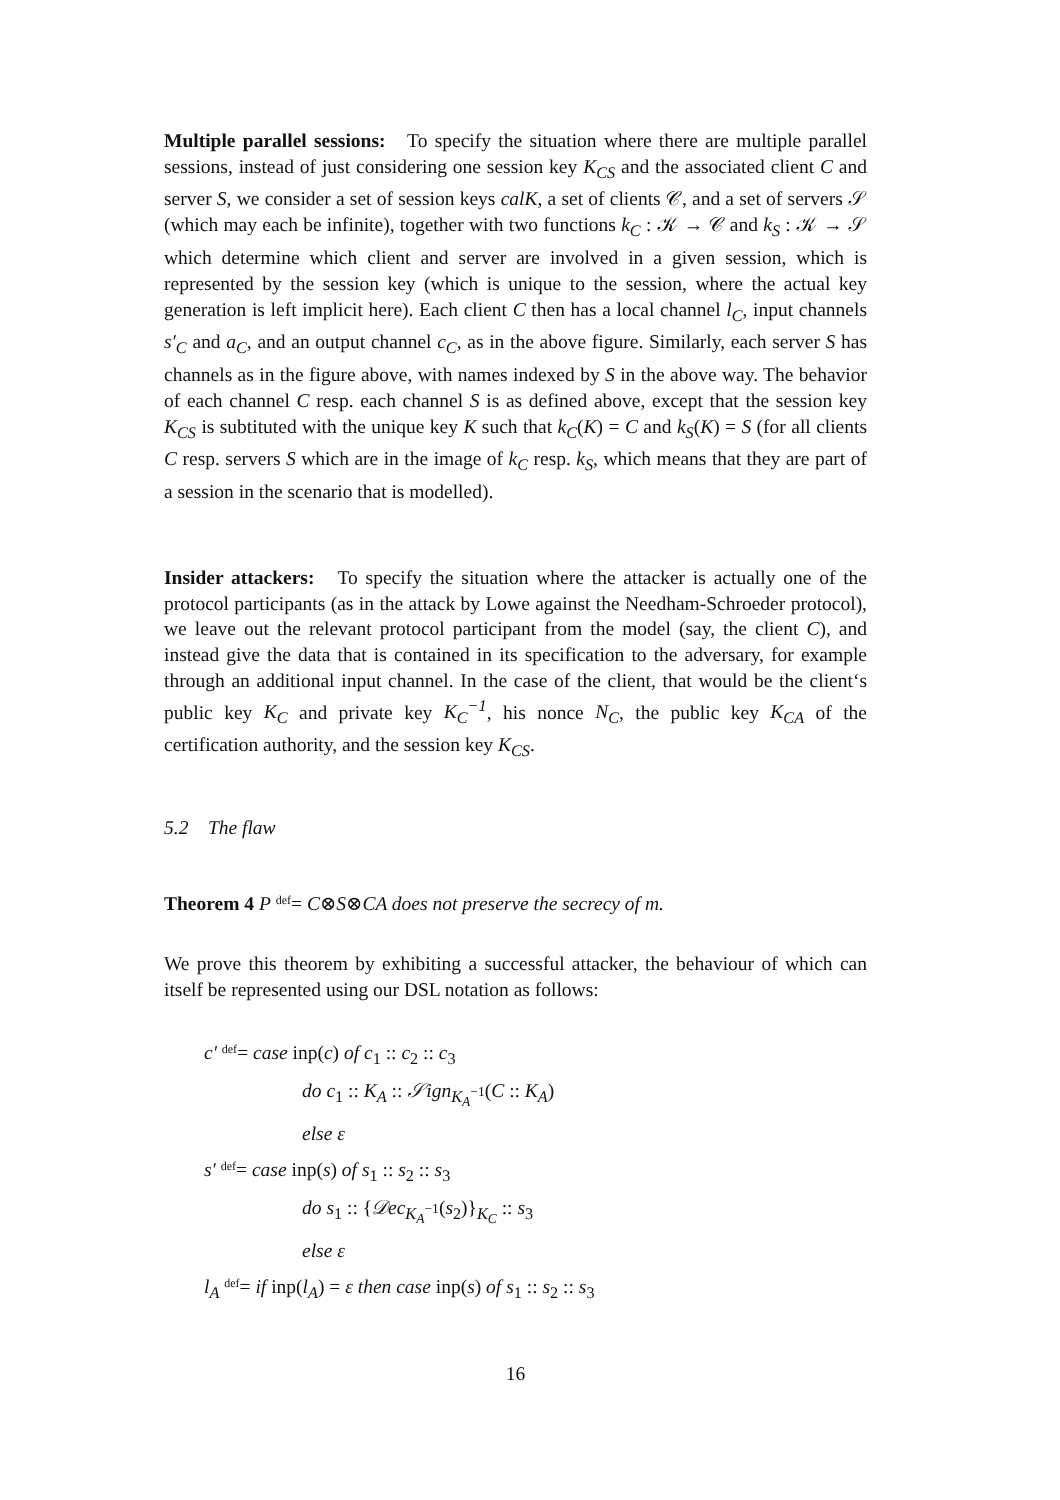Multiple parallel sessions: To specify the situation where there are multiple parallel sessions, instead of just considering one session key K<sub>CS</sub> and the associated client C and server S, we consider a set of session keys calK, a set of clients 𝒞, and a set of servers 𝒮 (which may each be infinite), together with two functions k<sub>C</sub> : 𝒦 → 𝒞 and k<sub>S</sub> : 𝒦 → 𝒮 which determine which client and server are involved in a given session, which is represented by the session key (which is unique to the session, where the actual key generation is left implicit here). Each client C then has a local channel l<sub>C</sub>, input channels s′<sub>C</sub> and a<sub>C</sub>, and an output channel c<sub>C</sub>, as in the above figure. Similarly, each server S has channels as in the figure above, with names indexed by S in the above way. The behavior of each channel C resp. each channel S is as defined above, except that the session key K<sub>CS</sub> is subtituted with the unique key K such that k<sub>C</sub>(K) = C and k<sub>S</sub>(K) = S (for all clients C resp. servers S which are in the image of k<sub>C</sub> resp. k<sub>S</sub>, which means that they are part of a session in the scenario that is modelled).
Insider attackers: To specify the situation where the attacker is actually one of the protocol participants (as in the attack by Lowe against the Needham-Schroeder protocol), we leave out the relevant protocol participant from the model (say, the client C), and instead give the data that is contained in its specification to the adversary, for example through an additional input channel. In the case of the client, that would be the client‘s public key K<sub>C</sub> and private key K<sub>C</sub><sup>−1</sup>, his nonce N<sub>C</sub>, the public key K<sub>CA</sub> of the certification authority, and the session key K<sub>CS</sub>.
5.2 The flaw
Theorem 4 P def= C⊗S⊗CA does not preserve the secrecy of m.
We prove this theorem by exhibiting a successful attacker, the behaviour of which can itself be represented using our DSL notation as follows:
c′ def= case inp(c) of c<sub>1</sub> :: c<sub>2</sub> :: c<sub>3</sub>
do c<sub>1</sub> :: K<sub>A</sub> :: 𝒮ign<sub>K<sub>A</sub><sup>−1</sup></sub>(C :: K<sub>A</sub>)
else ε
s′ def= case inp(s) of s<sub>1</sub> :: s<sub>2</sub> :: s<sub>3</sub>
do s<sub>1</sub> :: {𝒟ec<sub>K<sub>A</sub><sup>−1</sup></sub>(s<sub>2</sub>)}<sub>K<sub>C</sub></sub> :: s<sub>3</sub>
else ε
l<sub>A</sub> def= if inp(l<sub>A</sub>) = ε then case inp(s) of s<sub>1</sub> :: s<sub>2</sub> :: s<sub>3</sub>
16